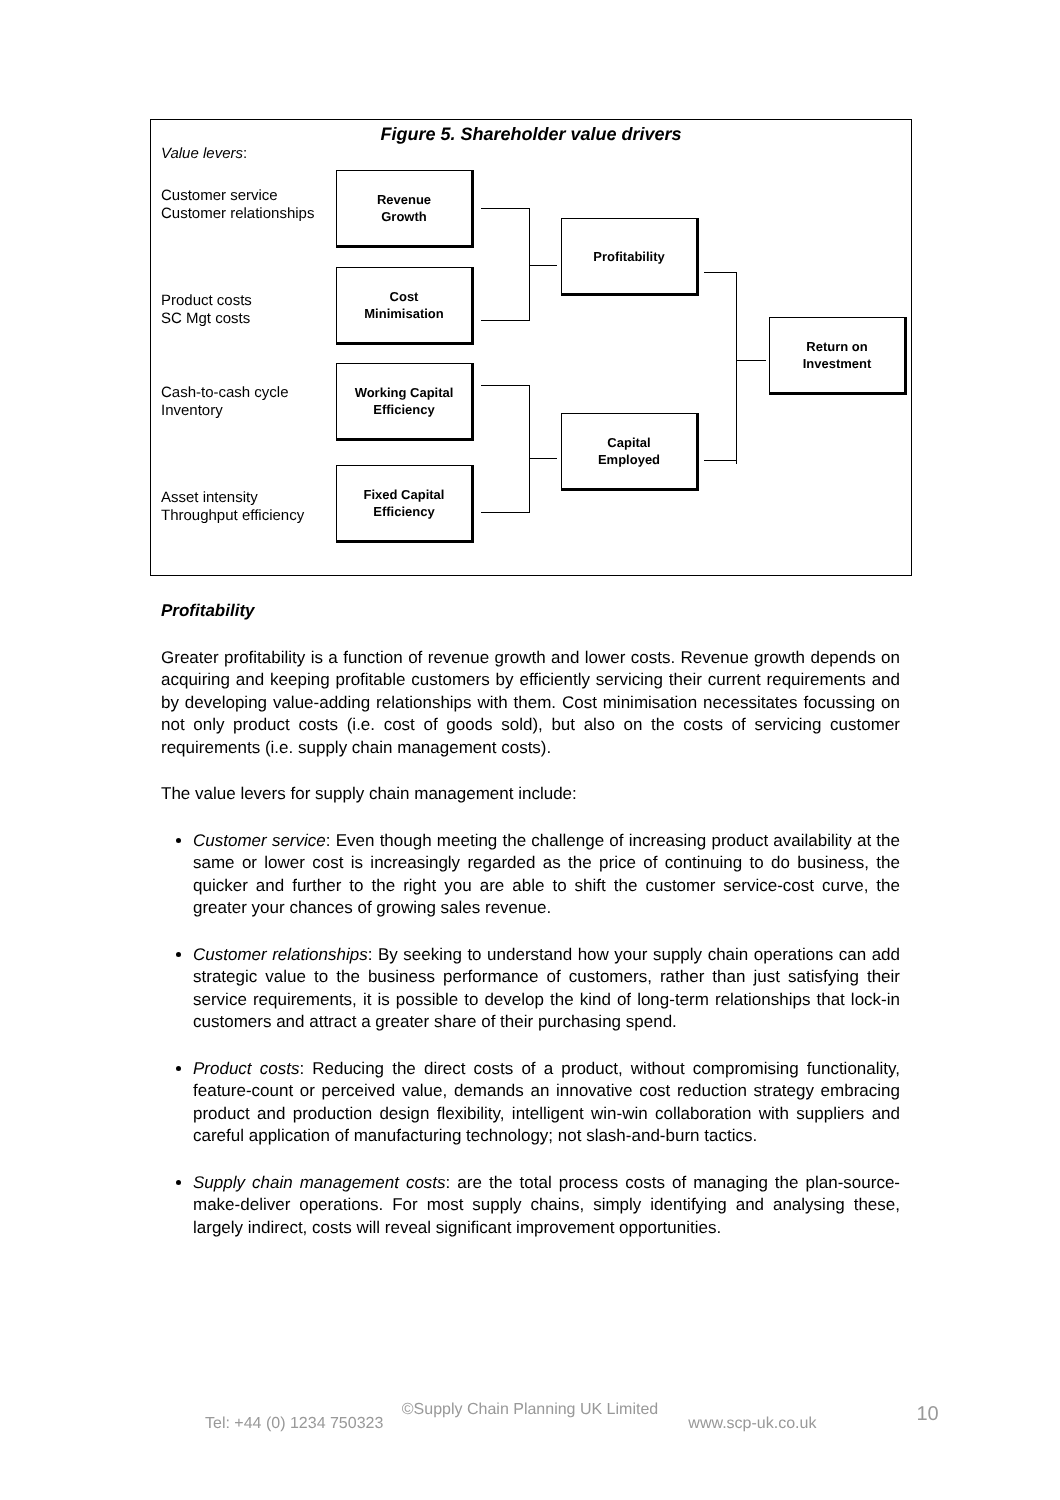Figure 5. Shareholder value drivers
Value levers:
Customer service
Customer relationships
Product costs
SC Mgt costs
Cash-to-cash cycle
Inventory
Asset intensity
Throughput efficiency
Revenue
Growth
Cost
Minimisation
Working Capital
Efficiency
Fixed Capital
Efficiency
Profitability
Capital
Employed
Return on
Investment
Profitability
Greater profitability is a function of revenue growth and lower costs. Revenue growth depends on acquiring and keeping profitable customers by efficiently servicing their current requirements and by developing value-adding relationships with them. Cost minimisation necessitates focussing on not only product costs (i.e. cost of goods sold), but also on the costs of servicing customer requirements (i.e. supply chain management costs).
The value levers for supply chain management include:
Customer service: Even though meeting the challenge of increasing product availability at the same or lower cost is increasingly regarded as the price of continuing to do business, the quicker and further to the right you are able to shift the customer service-cost curve, the greater your chances of growing sales revenue.
Customer relationships: By seeking to understand how your supply chain operations can add strategic value to the business performance of customers, rather than just satisfying their service requirements, it is possible to develop the kind of long-term relationships that lock-in customers and attract a greater share of their purchasing spend.
Product costs: Reducing the direct costs of a product, without compromising functionality, feature-count or perceived value, demands an innovative cost reduction strategy embracing product and production design flexibility, intelligent win-win collaboration with suppliers and careful application of manufacturing technology; not slash-and-burn tactics.
Supply chain management costs: are the total process costs of managing the plan-source-make-deliver operations. For most supply chains, simply identifying and analysing these, largely indirect, costs will reveal significant improvement opportunities.
©Supply Chain Planning UK Limited
Tel: +44 (0) 1234 750323 www.scp-uk.co.uk 10